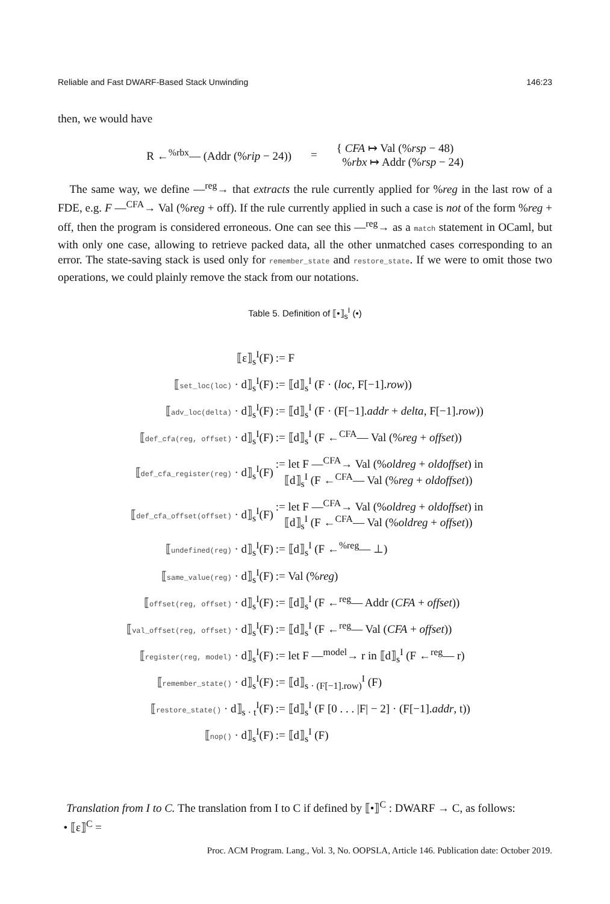Reliable and Fast DWARF-Based Stack Unwinding 146:23
then, we would have
| R ←<sup>%rbx</sup>— (Addr (% rip − 24)) | = | { CFA ↦ Val (% rsp − 48) % rbx ↦ Addr (% rsp − 24) |
The same way, we define —<sup>reg</sup>→ that extracts the rule currently applied for %reg in the last row of a FDE, e.g. F —<sup>CFA</sup>→ Val (%reg + off). If the rule currently applied in such a case is not of the form %reg + off, then the program is considered erroneous. One can see this —<sup>reg</sup>→ as a match statement in OCaml, but with only one case, allowing to retrieve packed data, all the other unmatched cases corresponding to an error. The state-saving stack is used only for remember_state and restore_state. If we were to omit those two operations, we could plainly remove the stack from our notations.
Table 5. Definition of ⟦•⟧<sub>s</sub><sup>I</sup> (•)
| ⟦ε⟧<sub>s</sub><sup>I</sup>(F) | := F |
| ⟦ set_loc(loc) · d⟧<sub>s</sub><sup>I</sup>(F) | := ⟦d⟧<sub>s</sub><sup>I</sup> (F · ( loc , F[−1]. row )) |
| ⟦ adv_loc(delta) · d⟧<sub>s</sub><sup>I</sup>(F) | := ⟦d⟧<sub>s</sub><sup>I</sup> (F · (F[−1]. addr + delta , F[−1]. row )) |
| ⟦ def_cfa(reg, offset) · d⟧<sub>s</sub><sup>I</sup>(F) | := ⟦d⟧<sub>s</sub><sup>I</sup> (F ←<sup>CFA</sup>— Val (% reg + offset )) |
| ⟦ def_cfa_register(reg) · d⟧<sub>s</sub><sup>I</sup>(F) | := let F —<sup>CFA</sup>→ Val (% oldreg + oldoffset ) in ⟦d⟧<sub>s</sub><sup>I</sup> (F ←<sup>CFA</sup>— Val (% reg + oldoffset )) |
| ⟦ def_cfa_offset(offset) · d⟧<sub>s</sub><sup>I</sup>(F) | := let F —<sup>CFA</sup>→ Val (% oldreg + oldoffset ) in ⟦d⟧<sub>s</sub><sup>I</sup> (F ←<sup>CFA</sup>— Val (% oldreg + offset )) |
| ⟦ undefined(reg) · d⟧<sub>s</sub><sup>I</sup>(F) | := ⟦d⟧<sub>s</sub><sup>I</sup> (F ←<sup>%reg</sup>— ⊥) |
| ⟦ same_value(reg) · d⟧<sub>s</sub><sup>I</sup>(F) | := Val (% reg ) |
| ⟦ offset(reg, offset) · d⟧<sub>s</sub><sup>I</sup>(F) | := ⟦d⟧<sub>s</sub><sup>I</sup> (F ←<sup>reg</sup>— Addr ( CFA + offset )) |
| ⟦ val_offset(reg, offset) · d⟧<sub>s</sub><sup>I</sup>(F) | := ⟦d⟧<sub>s</sub><sup>I</sup> (F ←<sup>reg</sup>— Val ( CFA + offset )) |
| ⟦ register(reg, model) · d⟧<sub>s</sub><sup>I</sup>(F) | := let F —<sup>model</sup>→ r in ⟦d⟧<sub>s</sub><sup>I</sup> (F ←<sup>reg</sup>— r) |
| ⟦ remember_state() · d⟧<sub>s</sub><sup>I</sup>(F) | := ⟦d⟧<sub>s · (F[−1].row)</sub><sup>I</sup> (F) |
| ⟦ restore_state() · d⟧<sub>s · t</sub><sup>I</sup>(F) | := ⟦d⟧<sub>s</sub><sup>I</sup> (F [0 . . . /F/ − 2] · (F[−1]. addr , t)) |
| ⟦ nop() · d⟧<sub>s</sub><sup>I</sup>(F) | := ⟦d⟧<sub>s</sub><sup>I</sup> (F) |
Translation from I to C. The translation from I to C if defined by ⟦•⟧<sup>C</sup> : DWARF → C, as follows:
• ⟦ε⟧<sup>C</sup> =
Proc. ACM Program. Lang., Vol. 3, No. OOPSLA, Article 146. Publication date: October 2019.